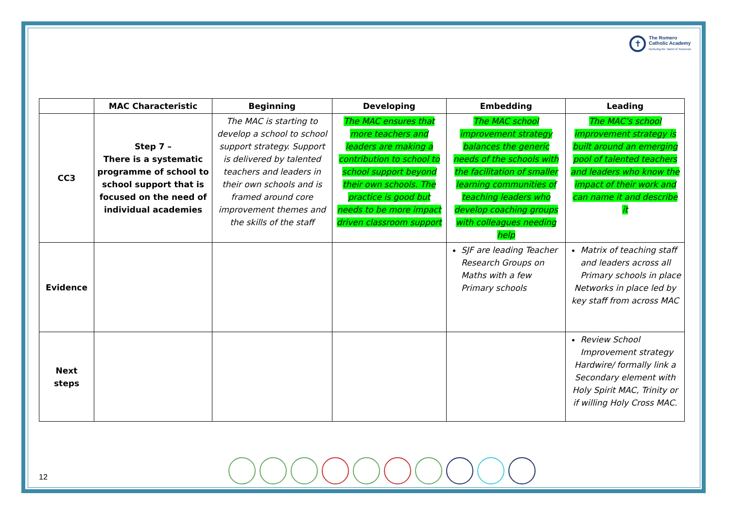✝
The Romero
Catholic Academy
Nurturing the Talent of Tomorrow
| | MAC Characteristic | Beginning | Developing | Embedding | Leading |
| --- | --- | --- | --- | --- | --- |
| CC3 | Step 7 – There is a systematic programme of school to school support that is focused on the need of individual academies | The MAC is starting to develop a school to school support strategy. Support is delivered by talented teachers and leaders in their own schools and is framed around core improvement themes and the skills of the staff | The MAC ensures that more teachers and leaders are making a contribution to school to school support beyond their own schools. The practice is good but needs to be more impact driven classroom support | The MAC school improvement strategy balances the generic needs of the schools with the facilitation of smaller learning communities of teaching leaders who develop coaching groups with colleagues needing help | The MAC’s school improvement strategy is built around an emerging pool of talented teachers and leaders who know the impact of their work and can name it and describe it |
| Evidence | | | | SJF are leading Teacher Research Groups on Maths with a few Primary schools | Matrix of teaching staff and leaders across all Primary schools in place Networks in place led by key staff from across MAC |
| Next steps | | | | | Review School Improvement strategy Hardwire/ formally link a Secondary element with Holy Spirit MAC, Trinity or if willing Holy Cross MAC. |
12